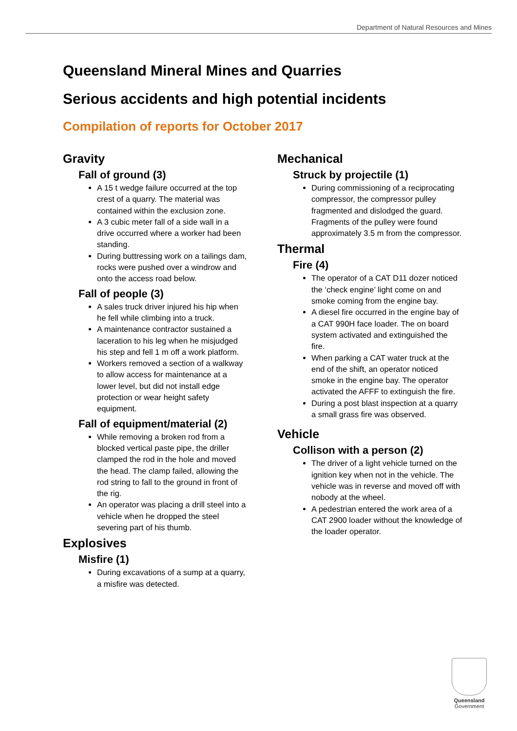Department of Natural Resources and Mines
Queensland Mineral Mines and Quarries
Serious accidents and high potential incidents
Compilation of reports for October 2017
Gravity
Fall of ground (3)
A 15 t wedge failure occurred at the top crest of a quarry. The material was contained within the exclusion zone.
A 3 cubic meter fall of a side wall in a drive occurred where a worker had been standing.
During buttressing work on a tailings dam, rocks were pushed over a windrow and onto the access road below.
Fall of people (3)
A sales truck driver injured his hip when he fell while climbing into a truck.
A maintenance contractor sustained a laceration to his leg when he misjudged his step and fell 1 m off a work platform.
Workers removed a section of a walkway to allow access for maintenance at a lower level, but did not install edge protection or wear height safety equipment.
Fall of equipment/material (2)
While removing a broken rod from a blocked vertical paste pipe, the driller clamped the rod in the hole and moved the head. The clamp failed, allowing the rod string to fall to the ground in front of the rig.
An operator was placing a drill steel into a vehicle when he dropped the steel severing part of his thumb.
Explosives
Misfire (1)
During excavations of a sump at a quarry, a misfire was detected.
Mechanical
Struck by projectile (1)
During commissioning of a reciprocating compressor, the compressor pulley fragmented and dislodged the guard. Fragments of the pulley were found approximately 3.5 m from the compressor.
Thermal
Fire (4)
The operator of a CAT D11 dozer noticed the ‘check engine’ light come on and smoke coming from the engine bay.
A diesel fire occurred in the engine bay of a CAT 990H face loader. The on board system activated and extinguished the fire.
When parking a CAT water truck at the end of the shift, an operator noticed smoke in the engine bay. The operator activated the AFFF to extinguish the fire.
During a post blast inspection at a quarry a small grass fire was observed.
Vehicle
Collison with a person (2)
The driver of a light vehicle turned on the ignition key when not in the vehicle. The vehicle was in reverse and moved off with nobody at the wheel.
A pedestrian entered the work area of a CAT 2900 loader without the knowledge of the loader operator.
Queensland
Government